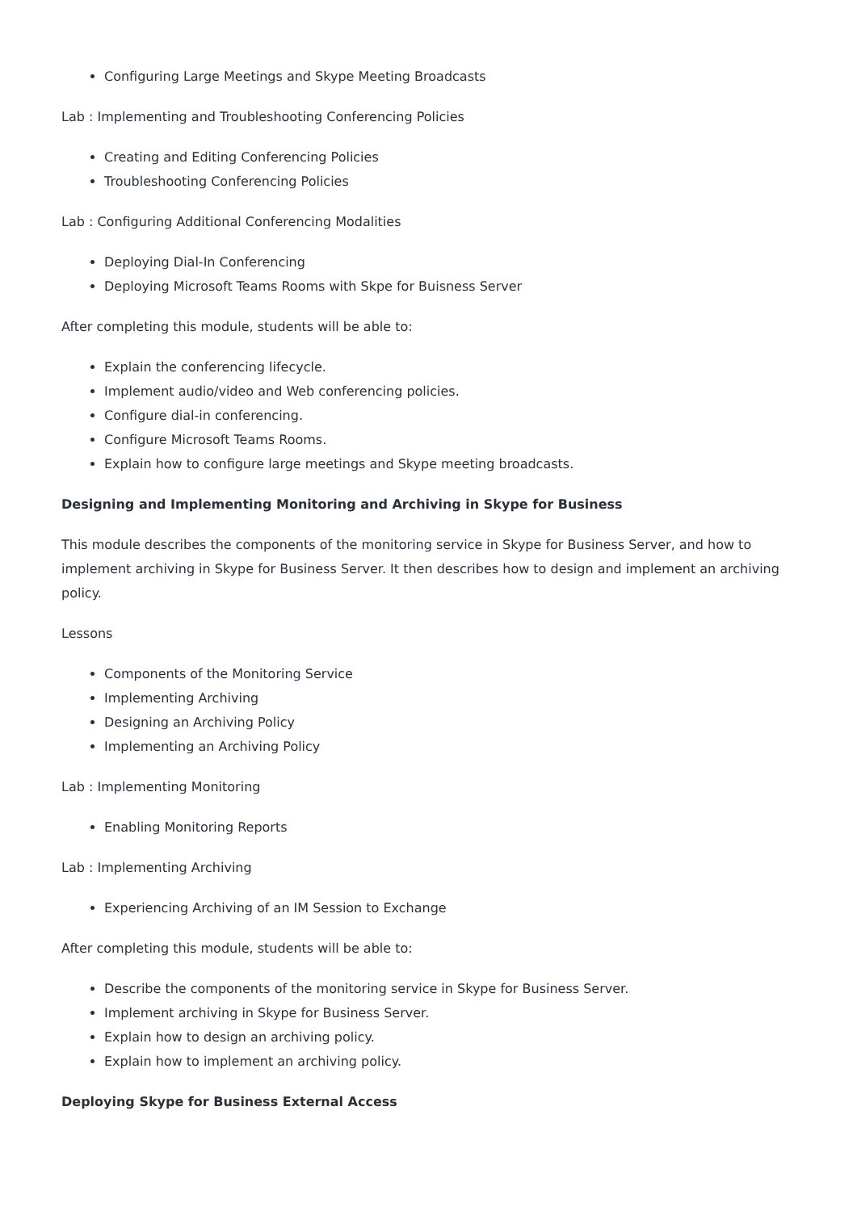Configuring Large Meetings and Skype Meeting Broadcasts
Lab : Implementing and Troubleshooting Conferencing Policies
Creating and Editing Conferencing Policies
Troubleshooting Conferencing Policies
Lab : Configuring Additional Conferencing Modalities
Deploying Dial-In Conferencing
Deploying Microsoft Teams Rooms with Skpe for Buisness Server
After completing this module, students will be able to:
Explain the conferencing lifecycle.
Implement audio/video and Web conferencing policies.
Configure dial-in conferencing.
Configure Microsoft Teams Rooms.
Explain how to configure large meetings and Skype meeting broadcasts.
Designing and Implementing Monitoring and Archiving in Skype for Business
This module describes the components of the monitoring service in Skype for Business Server, and how to implement archiving in Skype for Business Server. It then describes how to design and implement an archiving policy.
Lessons
Components of the Monitoring Service
Implementing Archiving
Designing an Archiving Policy
Implementing an Archiving Policy
Lab : Implementing Monitoring
Enabling Monitoring Reports
Lab : Implementing Archiving
Experiencing Archiving of an IM Session to Exchange
After completing this module, students will be able to:
Describe the components of the monitoring service in Skype for Business Server.
Implement archiving in Skype for Business Server.
Explain how to design an archiving policy.
Explain how to implement an archiving policy.
Deploying Skype for Business External Access